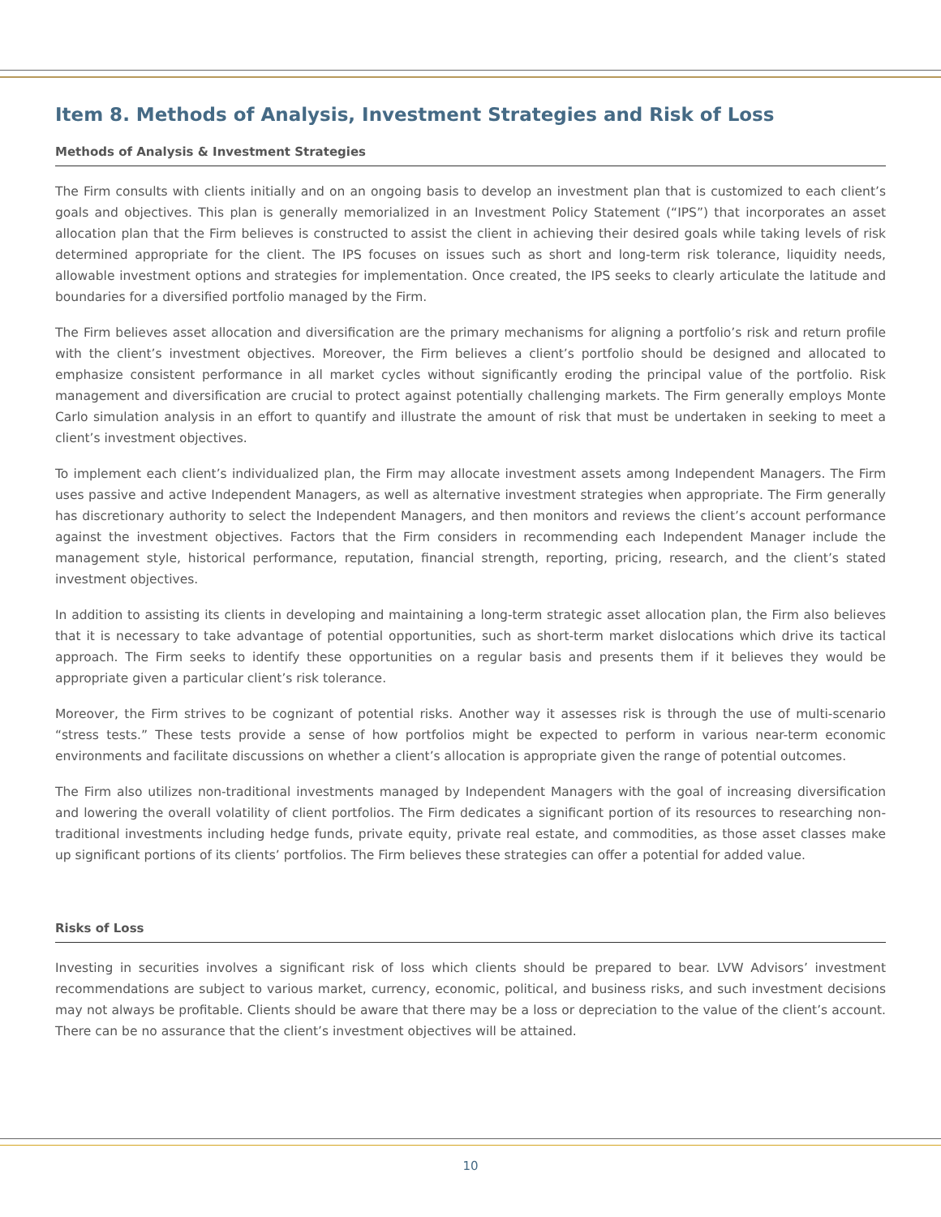Item 8. Methods of Analysis, Investment Strategies and Risk of Loss
Methods of Analysis & Investment Strategies
The Firm consults with clients initially and on an ongoing basis to develop an investment plan that is customized to each client’s goals and objectives. This plan is generally memorialized in an Investment Policy Statement (“IPS”) that incorporates an asset allocation plan that the Firm believes is constructed to assist the client in achieving their desired goals while taking levels of risk determined appropriate for the client. The IPS focuses on issues such as short and long-term risk tolerance, liquidity needs, allowable investment options and strategies for implementation. Once created, the IPS seeks to clearly articulate the latitude and boundaries for a diversified portfolio managed by the Firm.
The Firm believes asset allocation and diversification are the primary mechanisms for aligning a portfolio’s risk and return profile with the client’s investment objectives. Moreover, the Firm believes a client’s portfolio should be designed and allocated to emphasize consistent performance in all market cycles without significantly eroding the principal value of the portfolio. Risk management and diversification are crucial to protect against potentially challenging markets. The Firm generally employs Monte Carlo simulation analysis in an effort to quantify and illustrate the amount of risk that must be undertaken in seeking to meet a client’s investment objectives.
To implement each client’s individualized plan, the Firm may allocate investment assets among Independent Managers. The Firm uses passive and active Independent Managers, as well as alternative investment strategies when appropriate. The Firm generally has discretionary authority to select the Independent Managers, and then monitors and reviews the client’s account performance against the investment objectives. Factors that the Firm considers in recommending each Independent Manager include the management style, historical performance, reputation, financial strength, reporting, pricing, research, and the client’s stated investment objectives.
In addition to assisting its clients in developing and maintaining a long-term strategic asset allocation plan, the Firm also believes that it is necessary to take advantage of potential opportunities, such as short-term market dislocations which drive its tactical approach. The Firm seeks to identify these opportunities on a regular basis and presents them if it believes they would be appropriate given a particular client’s risk tolerance.
Moreover, the Firm strives to be cognizant of potential risks. Another way it assesses risk is through the use of multi-scenario “stress tests.” These tests provide a sense of how portfolios might be expected to perform in various near-term economic environments and facilitate discussions on whether a client’s allocation is appropriate given the range of potential outcomes.
The Firm also utilizes non-traditional investments managed by Independent Managers with the goal of increasing diversification and lowering the overall volatility of client portfolios. The Firm dedicates a significant portion of its resources to researching non-traditional investments including hedge funds, private equity, private real estate, and commodities, as those asset classes make up significant portions of its clients’ portfolios. The Firm believes these strategies can offer a potential for added value.
Risks of Loss
Investing in securities involves a significant risk of loss which clients should be prepared to bear. LVW Advisors’ investment recommendations are subject to various market, currency, economic, political, and business risks, and such investment decisions may not always be profitable. Clients should be aware that there may be a loss or depreciation to the value of the client’s account. There can be no assurance that the client’s investment objectives will be attained.
10